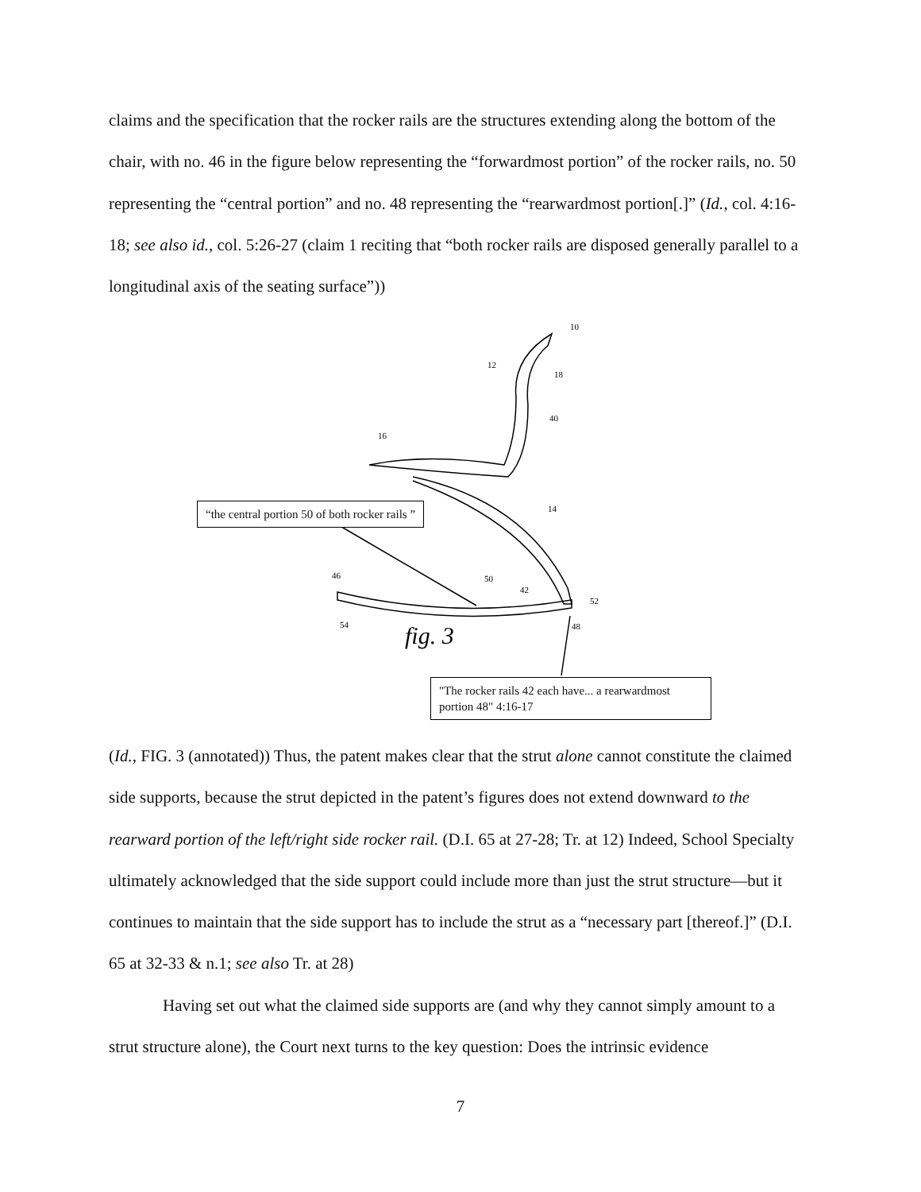claims and the specification that the rocker rails are the structures extending along the bottom of the chair, with no. 46 in the figure below representing the “forwardmost portion” of the rocker rails, no. 50 representing the “central portion” and no. 48 representing the “rearwardmost portion[.]” (Id., col. 4:16-18; see also id., col. 5:26-27 (claim 1 reciting that “both rocker rails are disposed generally parallel to a longitudinal axis of the seating surface”))
fig. 3
10
12
18
40
16
14
46
50
42
52
54
48
“the central portion 50 of both rocker rails ”
"The rocker rails 42 each have... a rearwardmost portion 48" 4:16-17
(Id., FIG. 3 (annotated)) Thus, the patent makes clear that the strut alone cannot constitute the claimed side supports, because the strut depicted in the patent’s figures does not extend downward to the rearward portion of the left/right side rocker rail. (D.I. 65 at 27-28; Tr. at 12) Indeed, School Specialty ultimately acknowledged that the side support could include more than just the strut structure—but it continues to maintain that the side support has to include the strut as a “necessary part [thereof.]” (D.I. 65 at 32-33 & n.1; see also Tr. at 28)
Having set out what the claimed side supports are (and why they cannot simply amount to a strut structure alone), the Court next turns to the key question: Does the intrinsic evidence
7